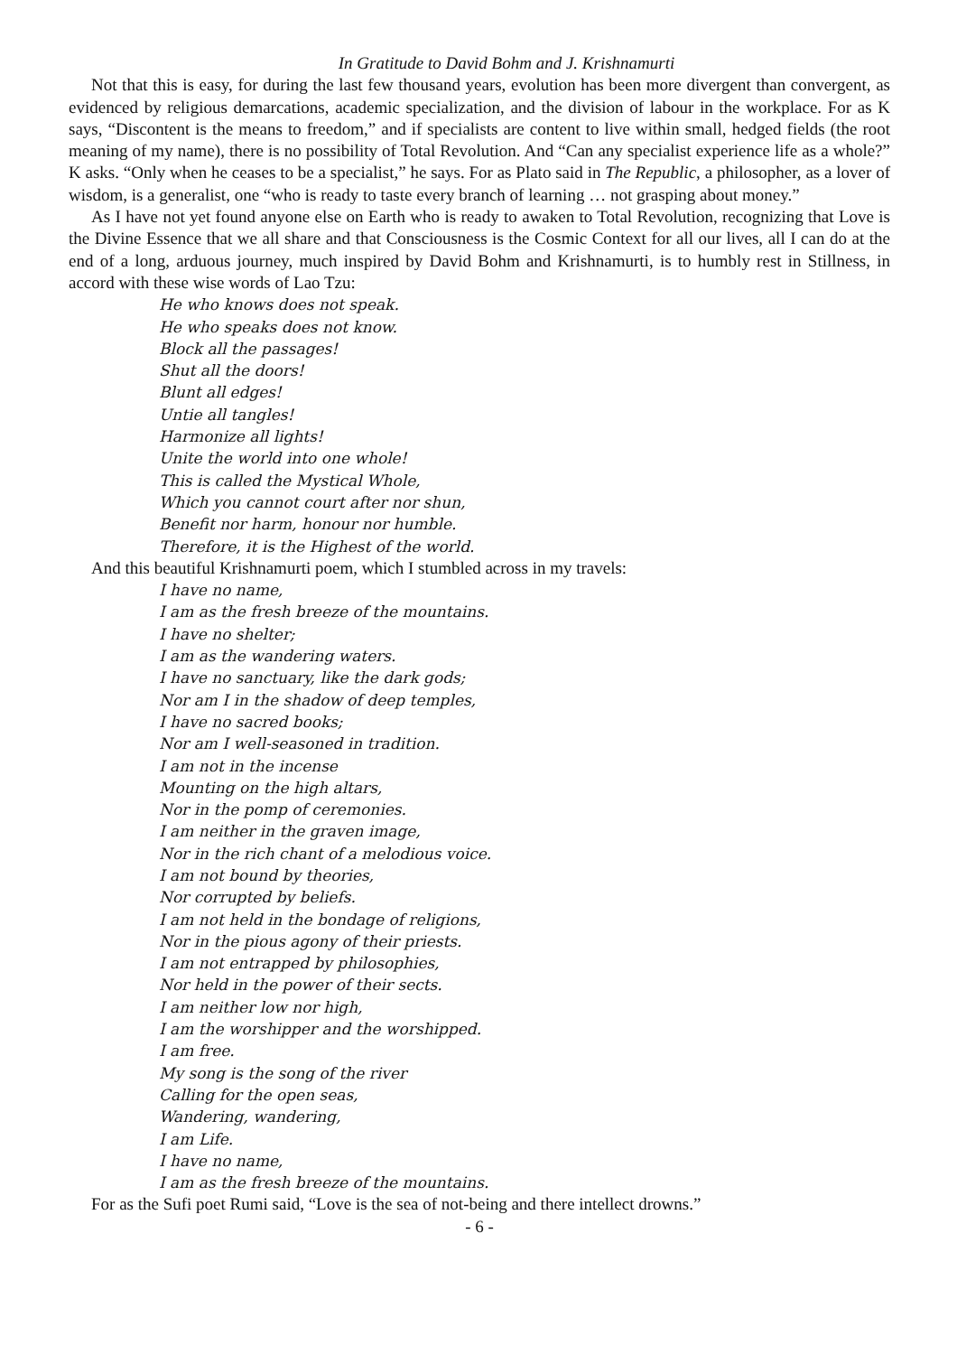In Gratitude to David Bohm and J. Krishnamurti
Not that this is easy, for during the last few thousand years, evolution has been more divergent than convergent, as evidenced by religious demarcations, academic specialization, and the division of labour in the workplace. For as K says, “Discontent is the means to freedom,” and if specialists are content to live within small, hedged fields (the root meaning of my name), there is no possibility of Total Revolution. And “Can any specialist experience life as a whole?” K asks. “Only when he ceases to be a specialist,” he says. For as Plato said in The Republic, a philosopher, as a lover of wisdom, is a generalist, one “who is ready to taste every branch of learning … not grasping about money.”
As I have not yet found anyone else on Earth who is ready to awaken to Total Revolution, recognizing that Love is the Divine Essence that we all share and that Consciousness is the Cosmic Context for all our lives, all I can do at the end of a long, arduous journey, much inspired by David Bohm and Krishnamurti, is to humbly rest in Stillness, in accord with these wise words of Lao Tzu:
He who knows does not speak.
He who speaks does not know.
Block all the passages!
Shut all the doors!
Blunt all edges!
Untie all tangles!
Harmonize all lights!
Unite the world into one whole!
This is called the Mystical Whole,
Which you cannot court after nor shun,
Benefit nor harm, honour nor humble.
Therefore, it is the Highest of the world.
And this beautiful Krishnamurti poem, which I stumbled across in my travels:
I have no name,
I am as the fresh breeze of the mountains.
I have no shelter;
I am as the wandering waters.
I have no sanctuary, like the dark gods;
Nor am I in the shadow of deep temples,
I have no sacred books;
Nor am I well-seasoned in tradition.
I am not in the incense
Mounting on the high altars,
Nor in the pomp of ceremonies.
I am neither in the graven image,
Nor in the rich chant of a melodious voice.
I am not bound by theories,
Nor corrupted by beliefs.
I am not held in the bondage of religions,
Nor in the pious agony of their priests.
I am not entrapped by philosophies,
Nor held in the power of their sects.
I am neither low nor high,
I am the worshipper and the worshipped.
I am free.
My song is the song of the river
Calling for the open seas,
Wandering, wandering,
I am Life.
I have no name,
I am as the fresh breeze of the mountains.
For as the Sufi poet Rumi said, “Love is the sea of not-being and there intellect drowns.”
- 6 -